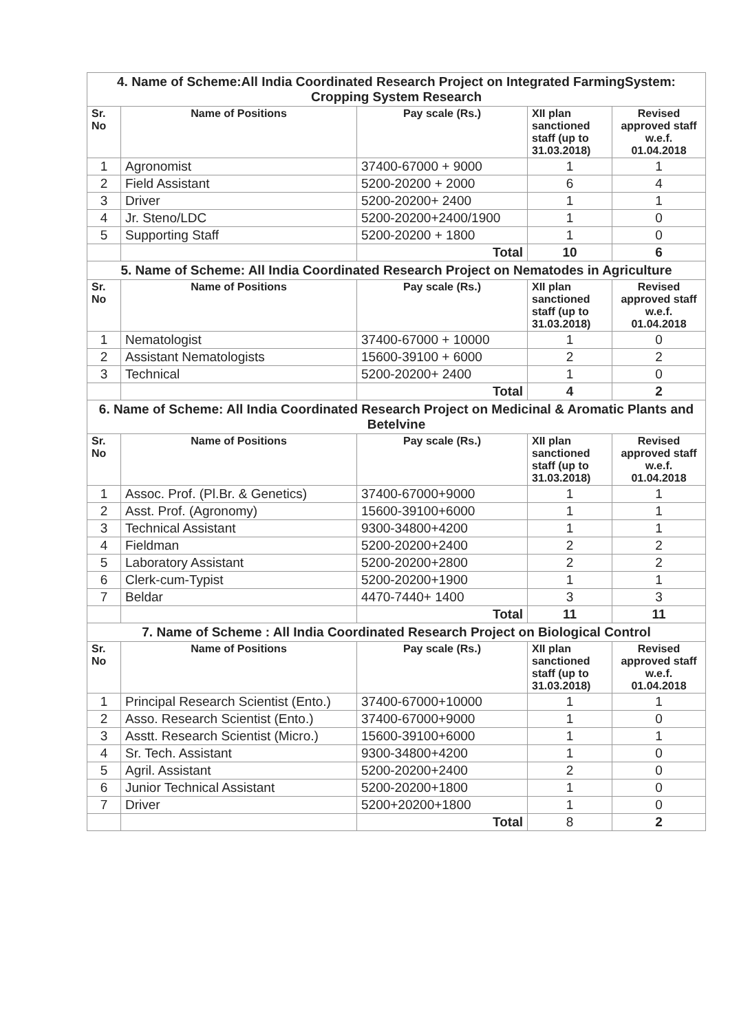| 4. Name of Scheme:All India Coordinated Research Project on Integrated FarmingSystem: Cropping System Research | | | | |
| Sr. No | Name of Positions | Pay scale (Rs.) | XII plan sanctioned staff (up to 31.03.2018) | Revised approved staff w.e.f. 01.04.2018 |
| 1 | Agronomist | 37400-67000 + 9000 | 1 | 1 |
| 2 | Field Assistant | 5200-20200 + 2000 | 6 | 4 |
| 3 | Driver | 5200-20200+ 2400 | 1 | 1 |
| 4 | Jr. Steno/LDC | 5200-20200+2400/1900 | 1 | 0 |
| 5 | Supporting Staff | 5200-20200 + 1800 | 1 | 0 |
| | | Total | 10 | 6 |
| 5. Name of Scheme: All India Coordinated Research Project on Nematodes in Agriculture | | | | |
| Sr. No | Name of Positions | Pay scale (Rs.) | XII plan sanctioned staff (up to 31.03.2018) | Revised approved staff w.e.f. 01.04.2018 |
| 1 | Nematologist | 37400-67000 + 10000 | 1 | 0 |
| 2 | Assistant Nematologists | 15600-39100 + 6000 | 2 | 2 |
| 3 | Technical | 5200-20200+ 2400 | 1 | 0 |
| | | Total | 4 | 2 |
| 6. Name of Scheme: All India Coordinated Research Project on Medicinal & Aromatic Plants and Betelvine | | | | |
| Sr. No | Name of Positions | Pay scale (Rs.) | XII plan sanctioned staff (up to 31.03.2018) | Revised approved staff w.e.f. 01.04.2018 |
| 1 | Assoc. Prof. (Pl.Br. & Genetics) | 37400-67000+9000 | 1 | 1 |
| 2 | Asst. Prof. (Agronomy) | 15600-39100+6000 | 1 | 1 |
| 3 | Technical Assistant | 9300-34800+4200 | 1 | 1 |
| 4 | Fieldman | 5200-20200+2400 | 2 | 2 |
| 5 | Laboratory Assistant | 5200-20200+2800 | 2 | 2 |
| 6 | Clerk-cum-Typist | 5200-20200+1900 | 1 | 1 |
| 7 | Beldar | 4470-7440+ 1400 | 3 | 3 |
| | | Total | 11 | 11 |
| 7. Name of Scheme : All India Coordinated Research Project on Biological Control | | | | |
| Sr. No | Name of Positions | Pay scale (Rs.) | XII plan sanctioned staff (up to 31.03.2018) | Revised approved staff w.e.f. 01.04.2018 |
| 1 | Principal Research Scientist (Ento.) | 37400-67000+10000 | 1 | 1 |
| 2 | Asso. Research Scientist (Ento.) | 37400-67000+9000 | 1 | 0 |
| 3 | Asstt. Research Scientist (Micro.) | 15600-39100+6000 | 1 | 1 |
| 4 | Sr. Tech. Assistant | 9300-34800+4200 | 1 | 0 |
| 5 | Agril. Assistant | 5200-20200+2400 | 2 | 0 |
| 6 | Junior Technical Assistant | 5200-20200+1800 | 1 | 0 |
| 7 | Driver | 5200+20200+1800 | 1 | 0 |
| | | Total | 8 | 2 |